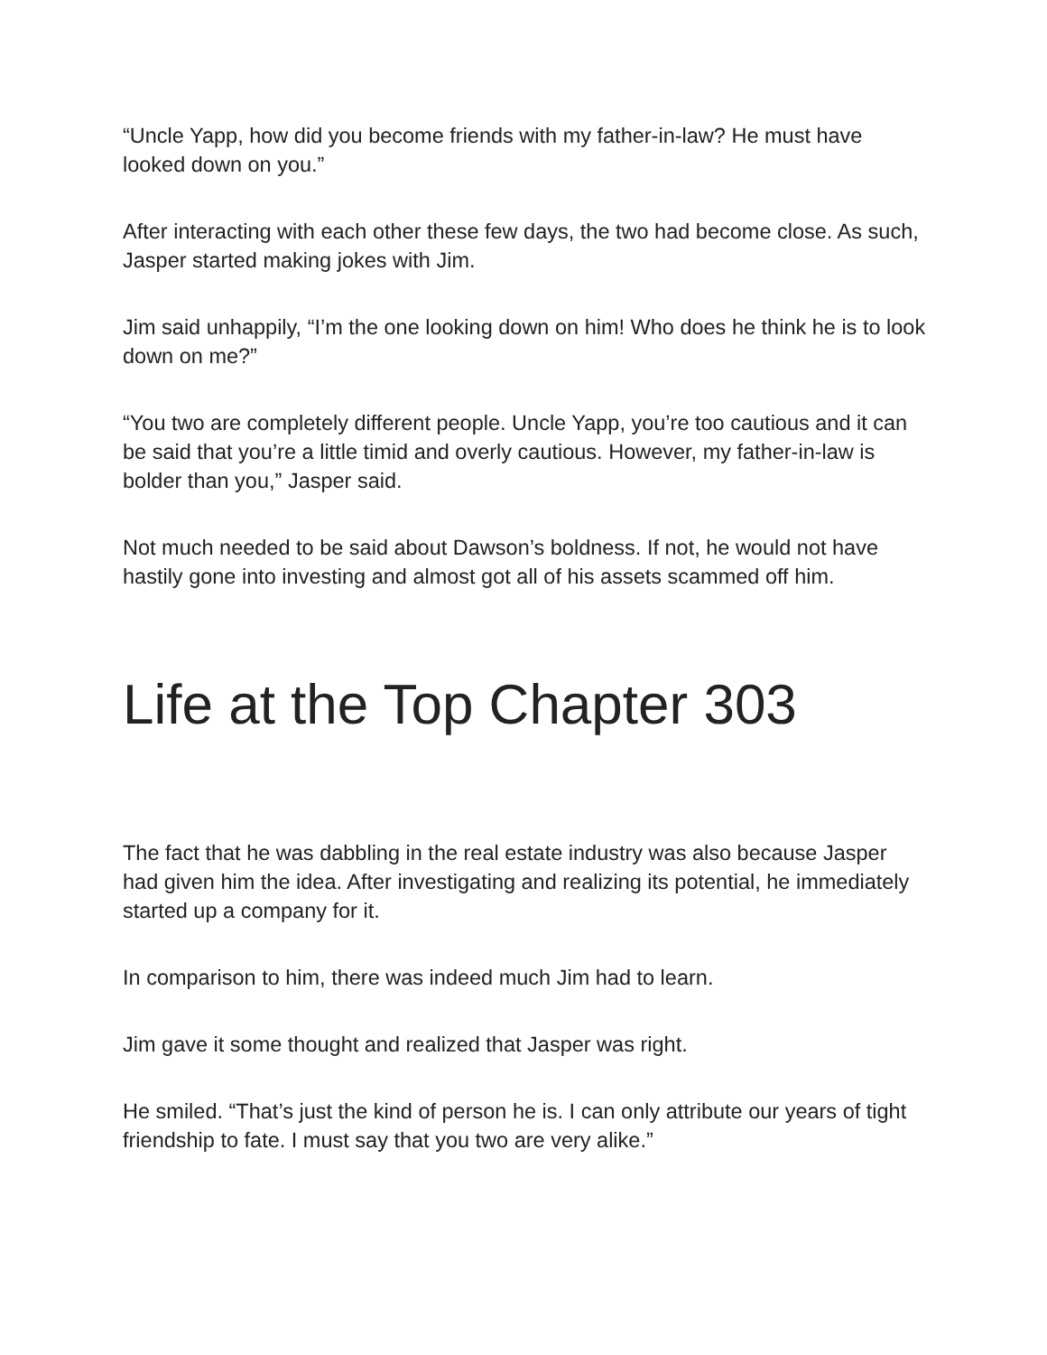“Uncle Yapp, how did you become friends with my father-in-law? He must have looked down on you.”
After interacting with each other these few days, the two had become close. As such, Jasper started making jokes with Jim.
Jim said unhappily, “I’m the one looking down on him! Who does he think he is to look down on me?”
“You two are completely different people. Uncle Yapp, you’re too cautious and it can be said that you’re a little timid and overly cautious. However, my father-in-law is bolder than you,” Jasper said.
Not much needed to be said about Dawson’s boldness. If not, he would not have hastily gone into investing and almost got all of his assets scammed off him.
Life at the Top Chapter 303
The fact that he was dabbling in the real estate industry was also because Jasper had given him the idea. After investigating and realizing its potential, he immediately started up a company for it.
In comparison to him, there was indeed much Jim had to learn.
Jim gave it some thought and realized that Jasper was right.
He smiled. “That’s just the kind of person he is. I can only attribute our years of tight friendship to fate. I must say that you two are very alike.”